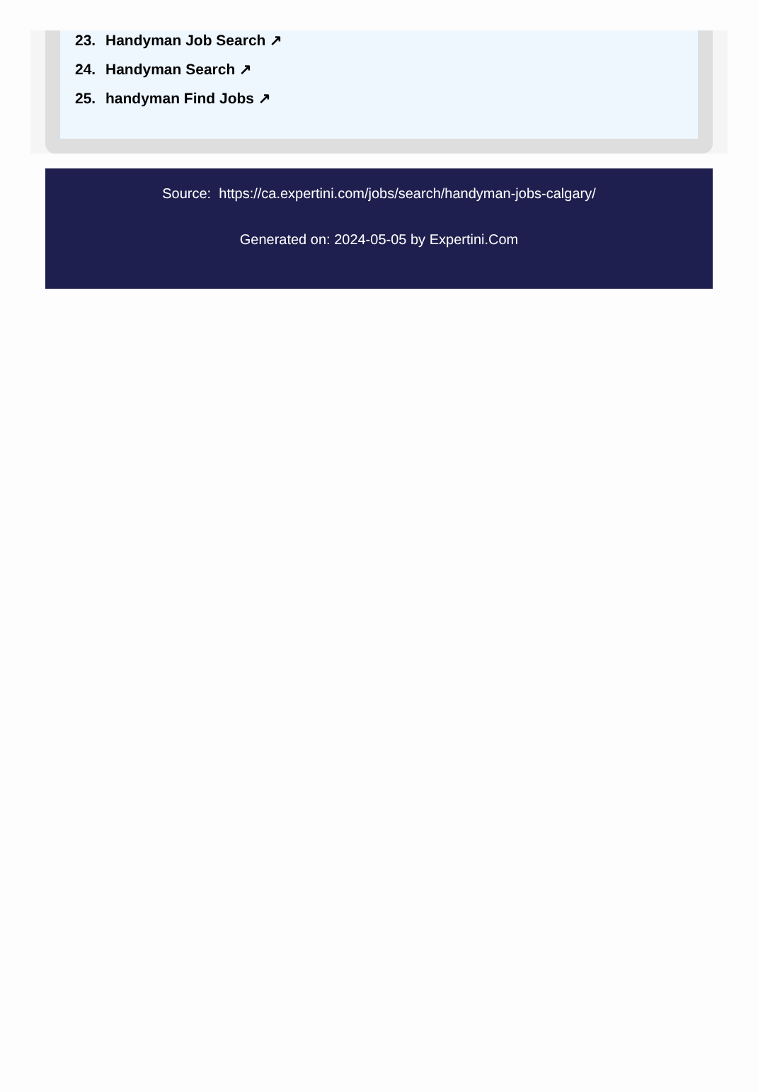23. Handyman Job Search ↗
24. Handyman Search ↗
25. handyman Find Jobs ↗
Source: https://ca.expertini.com/jobs/search/handyman-jobs-calgary/
Generated on: 2024-05-05 by Expertini.Com